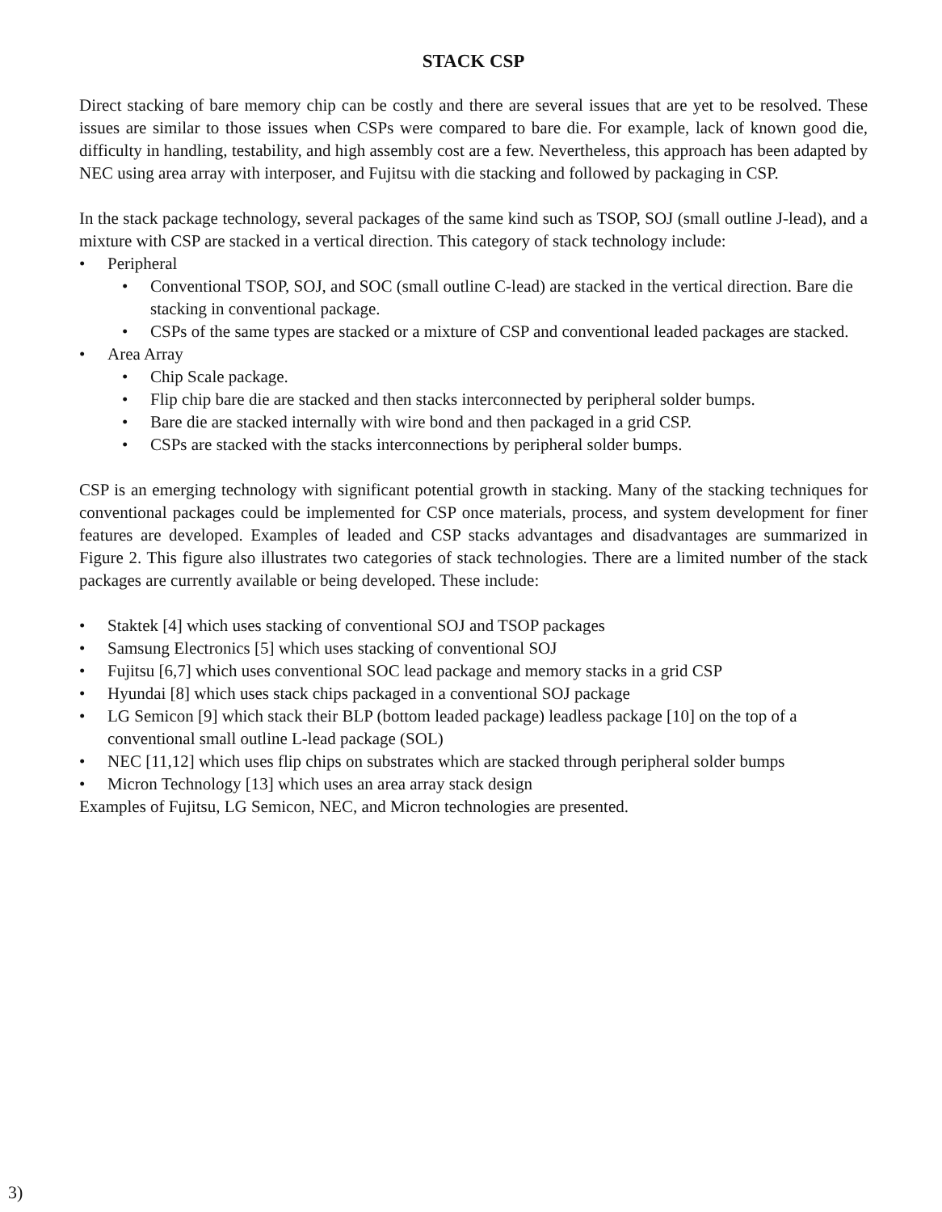STACK CSP
Direct stacking of bare memory chip can be costly and there are several issues that are yet to be resolved. These issues are similar to those issues when CSPs were compared to bare die. For example, lack of known good die, difficulty in handling, testability, and high assembly cost are a few. Nevertheless, this approach has been adapted by NEC using area array with interposer, and Fujitsu with die stacking and followed by packaging in CSP.
In the stack package technology, several packages of the same kind such as TSOP, SOJ (small outline J-lead), and a mixture with CSP are stacked in a vertical direction. This category of stack technology include:
• Peripheral
• Conventional TSOP, SOJ, and SOC (small outline C-lead) are stacked in the vertical direction. Bare die stacking in conventional package.
• CSPs of the same types are stacked or a mixture of CSP and conventional leaded packages are stacked.
• Area Array
• Chip Scale package.
• Flip chip bare die are stacked and then stacks interconnected by peripheral solder bumps.
• Bare die are stacked internally with wire bond and then packaged in a grid CSP.
• CSPs are stacked with the stacks interconnections by peripheral solder bumps.
CSP is an emerging technology with significant potential growth in stacking. Many of the stacking techniques for conventional packages could be implemented for CSP once materials, process, and system development for finer features are developed. Examples of leaded and CSP stacks advantages and disadvantages are summarized in Figure 2. This figure also illustrates two categories of stack technologies. There are a limited number of the stack packages are currently available or being developed. These include:
• Staktek [4] which uses stacking of conventional SOJ and TSOP packages
• Samsung Electronics [5] which uses stacking of conventional SOJ
• Fujitsu [6,7] which uses conventional SOC lead package and memory stacks in a grid CSP
• Hyundai [8] which uses stack chips packaged in a conventional SOJ package
• LG Semicon [9] which stack their BLP (bottom leaded package) leadless package [10] on the top of a conventional small outline L-lead package (SOL)
• NEC [11,12] which uses flip chips on substrates which are stacked through peripheral solder bumps
• Micron Technology [13] which uses an area array stack design
Examples of Fujitsu, LG Semicon, NEC, and Micron technologies are presented.
3)